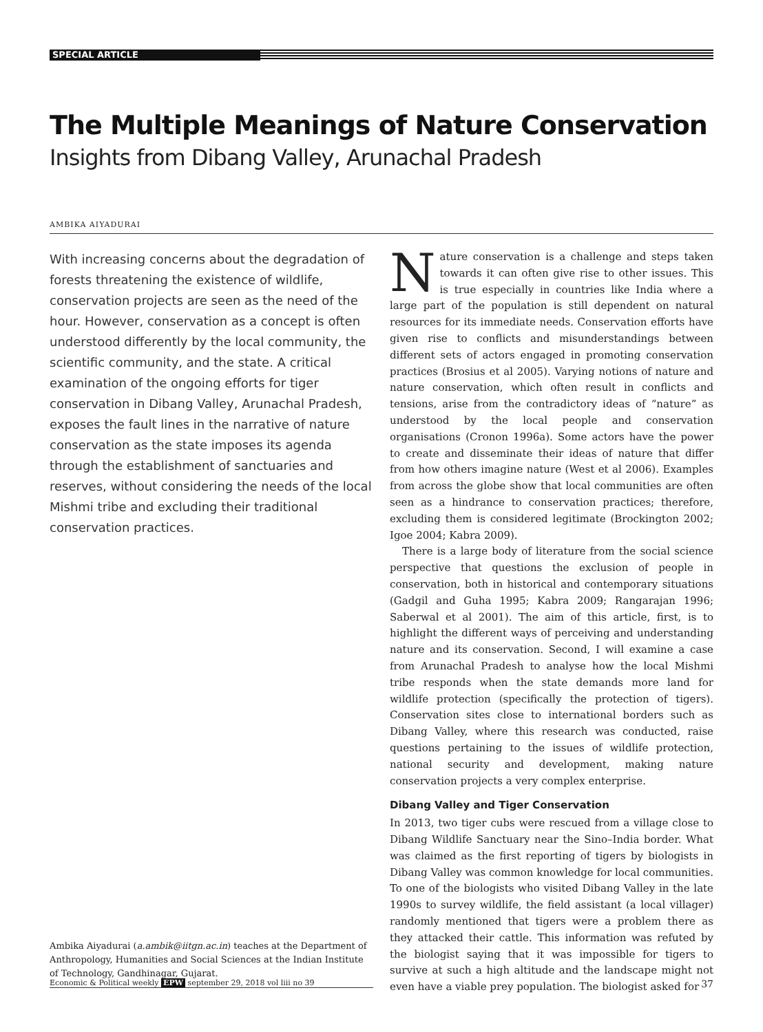SPECIAL ARTICLE
The Multiple Meanings of Nature Conservation
Insights from Dibang Valley, Arunachal Pradesh
AMBIKA AIYADURAI
With increasing concerns about the degradation of forests threatening the existence of wildlife, conservation projects are seen as the need of the hour. However, conservation as a concept is often understood differently by the local community, the scientific community, and the state. A critical examination of the ongoing efforts for tiger conservation in Dibang Valley, Arunachal Pradesh, exposes the fault lines in the narrative of nature conservation as the state imposes its agenda through the establishment of sanctuaries and reserves, without considering the needs of the local Mishmi tribe and excluding their traditional conservation practices.
Ambika Aiyadurai (a.ambik@iitgn.ac.in) teaches at the Department of Anthropology, Humanities and Social Sciences at the Indian Institute of Technology, Gandhinagar, Gujarat.
Nature conservation is a challenge and steps taken towards it can often give rise to other issues. This is true especially in countries like India where a large part of the population is still dependent on natural resources for its immediate needs. Conservation efforts have given rise to conflicts and misunderstandings between different sets of actors engaged in promoting conservation practices (Brosius et al 2005). Varying notions of nature and nature conservation, which often result in conflicts and tensions, arise from the contradictory ideas of “nature” as understood by the local people and conservation organisations (Cronon 1996a). Some actors have the power to create and disseminate their ideas of nature that differ from how others imagine nature (West et al 2006). Examples from across the globe show that local communities are often seen as a hindrance to conservation practices; therefore, excluding them is considered legitimate (Brockington 2002; Igoe 2004; Kabra 2009).
There is a large body of literature from the social science perspective that questions the exclusion of people in conservation, both in historical and contemporary situations (Gadgil and Guha 1995; Kabra 2009; Rangarajan 1996; Saberwal et al 2001). The aim of this article, first, is to highlight the different ways of perceiving and understanding nature and its conservation. Second, I will examine a case from Arunachal Pradesh to analyse how the local Mishmi tribe responds when the state demands more land for wildlife protection (specifically the protection of tigers). Conservation sites close to international borders such as Dibang Valley, where this research was conducted, raise questions pertaining to the issues of wildlife protection, national security and development, making nature conservation projects a very complex enterprise.
Dibang Valley and Tiger Conservation
In 2013, two tiger cubs were rescued from a village close to Dibang Wildlife Sanctuary near the Sino–India border. What was claimed as the first reporting of tigers by biologists in Dibang Valley was common knowledge for local communities. To one of the biologists who visited Dibang Valley in the late 1990s to survey wildlife, the field assistant (a local villager) randomly mentioned that tigers were a problem there as they attacked their cattle. This information was refuted by the biologist saying that it was impossible for tigers to survive at such a high altitude and the landscape might not even have a viable prey population. The biologist asked for
Economic & Political weekly EPW september 29, 2018 vol liii no 39 37